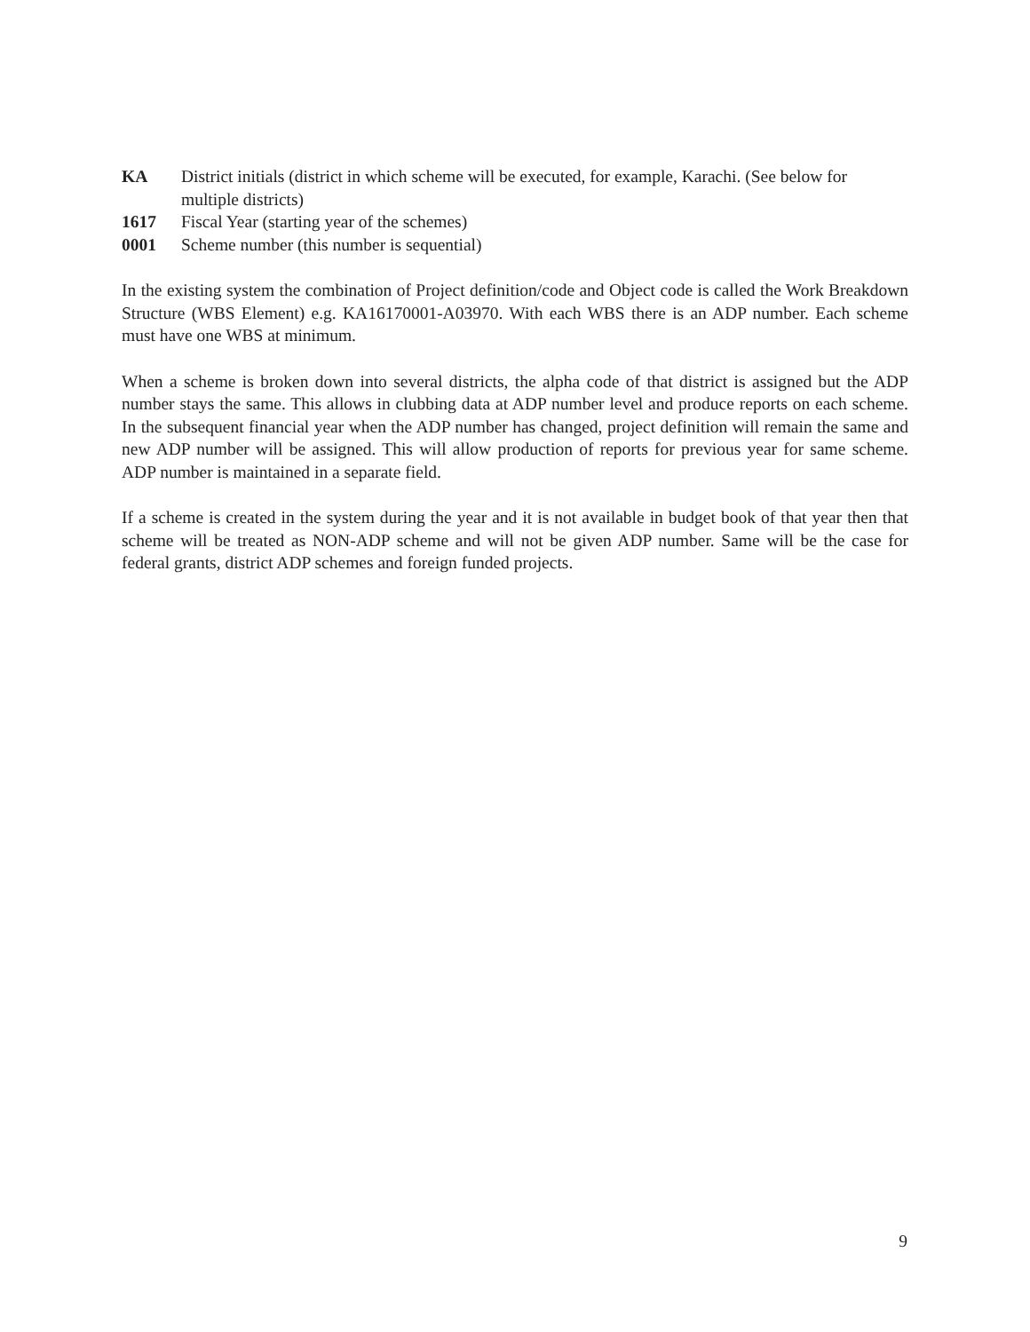KA District initials (district in which scheme will be executed, for example, Karachi. (See below for multiple districts)
1617 Fiscal Year (starting year of the schemes)
0001 Scheme number (this number is sequential)
In the existing system the combination of Project definition/code and Object code is called the Work Breakdown Structure (WBS Element) e.g. KA16170001-A03970. With each WBS there is an ADP number. Each scheme must have one WBS at minimum.
When a scheme is broken down into several districts, the alpha code of that district is assigned but the ADP number stays the same. This allows in clubbing data at ADP number level and produce reports on each scheme. In the subsequent financial year when the ADP number has changed, project definition will remain the same and new ADP number will be assigned. This will allow production of reports for previous year for same scheme. ADP number is maintained in a separate field.
If a scheme is created in the system during the year and it is not available in budget book of that year then that scheme will be treated as NON-ADP scheme and will not be given ADP number. Same will be the case for federal grants, district ADP schemes and foreign funded projects.
9